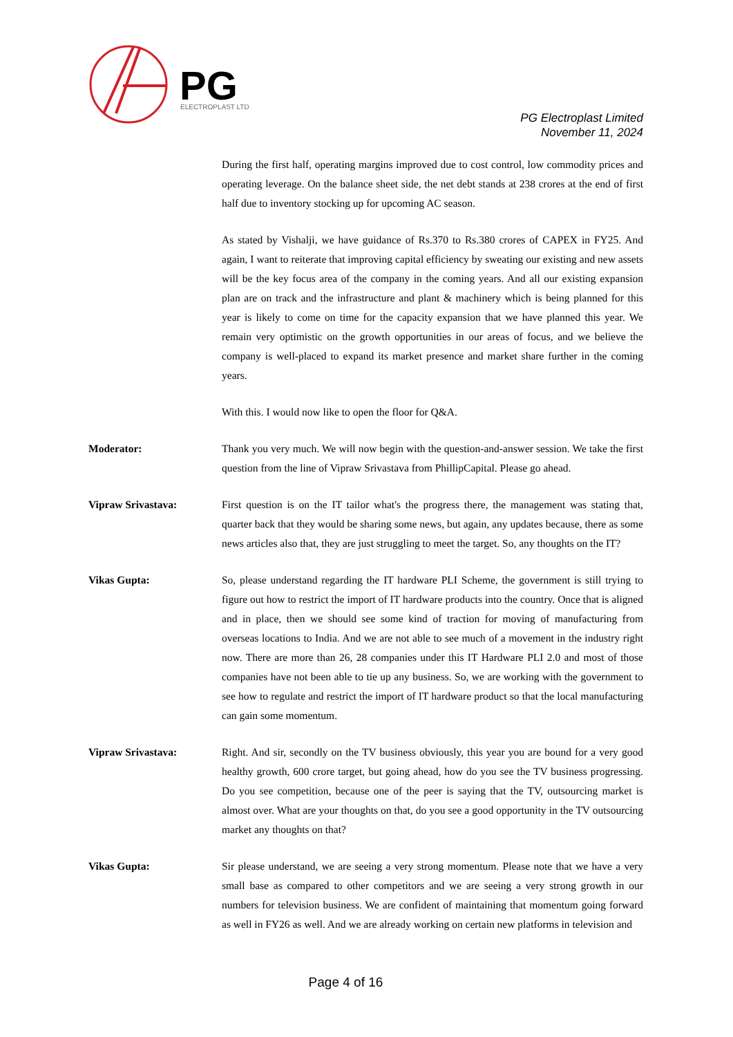PG
ELECTROPLAST LTD
PG Electroplast Limited
November 11, 2024
During the first half, operating margins improved due to cost control, low commodity prices and operating leverage. On the balance sheet side, the net debt stands at 238 crores at the end of first half due to inventory stocking up for upcoming AC season.
As stated by Vishalji, we have guidance of Rs.370 to Rs.380 crores of CAPEX in FY25. And again, I want to reiterate that improving capital efficiency by sweating our existing and new assets will be the key focus area of the company in the coming years. And all our existing expansion plan are on track and the infrastructure and plant & machinery which is being planned for this year is likely to come on time for the capacity expansion that we have planned this year. We remain very optimistic on the growth opportunities in our areas of focus, and we believe the company is well-placed to expand its market presence and market share further in the coming years.
With this. I would now like to open the floor for Q&A.
Moderator: Thank you very much. We will now begin with the question-and-answer session. We take the first question from the line of Vipraw Srivastava from PhillipCapital. Please go ahead.
Vipraw Srivastava: First question is on the IT tailor what's the progress there, the management was stating that, quarter back that they would be sharing some news, but again, any updates because, there as some news articles also that, they are just struggling to meet the target. So, any thoughts on the IT?
Vikas Gupta: So, please understand regarding the IT hardware PLI Scheme, the government is still trying to figure out how to restrict the import of IT hardware products into the country. Once that is aligned and in place, then we should see some kind of traction for moving of manufacturing from overseas locations to India. And we are not able to see much of a movement in the industry right now. There are more than 26, 28 companies under this IT Hardware PLI 2.0 and most of those companies have not been able to tie up any business. So, we are working with the government to see how to regulate and restrict the import of IT hardware product so that the local manufacturing can gain some momentum.
Vipraw Srivastava: Right. And sir, secondly on the TV business obviously, this year you are bound for a very good healthy growth, 600 crore target, but going ahead, how do you see the TV business progressing. Do you see competition, because one of the peer is saying that the TV, outsourcing market is almost over. What are your thoughts on that, do you see a good opportunity in the TV outsourcing market any thoughts on that?
Vikas Gupta: Sir please understand, we are seeing a very strong momentum. Please note that we have a very small base as compared to other competitors and we are seeing a very strong growth in our numbers for television business. We are confident of maintaining that momentum going forward as well in FY26 as well. And we are already working on certain new platforms in television and
Page 4 of 16